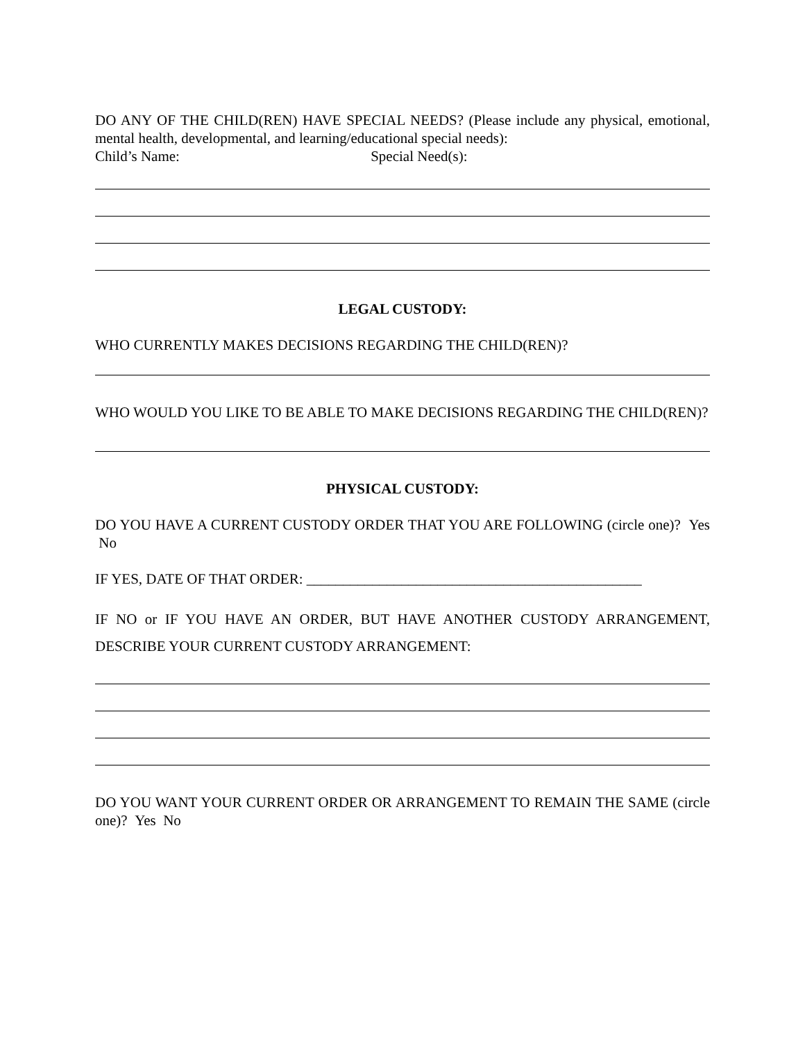DO ANY OF THE CHILD(REN) HAVE SPECIAL NEEDS? (Please include any physical, emotional, mental health, developmental, and learning/educational special needs):
Child’s Name: Special Need(s):
LEGAL CUSTODY:
WHO CURRENTLY MAKES DECISIONS REGARDING THE CHILD(REN)?
WHO WOULD YOU LIKE TO BE ABLE TO MAKE DECISIONS REGARDING THE CHILD(REN)?
PHYSICAL CUSTODY:
DO YOU HAVE A CURRENT CUSTODY ORDER THAT YOU ARE FOLLOWING (circle one)? Yes No
IF YES, DATE OF THAT ORDER: ______________________________________________
IF NO or IF YOU HAVE AN ORDER, BUT HAVE ANOTHER CUSTODY ARRANGEMENT, DESCRIBE YOUR CURRENT CUSTODY ARRANGEMENT:
DO YOU WANT YOUR CURRENT ORDER OR ARRANGEMENT TO REMAIN THE SAME (circle one)? Yes No